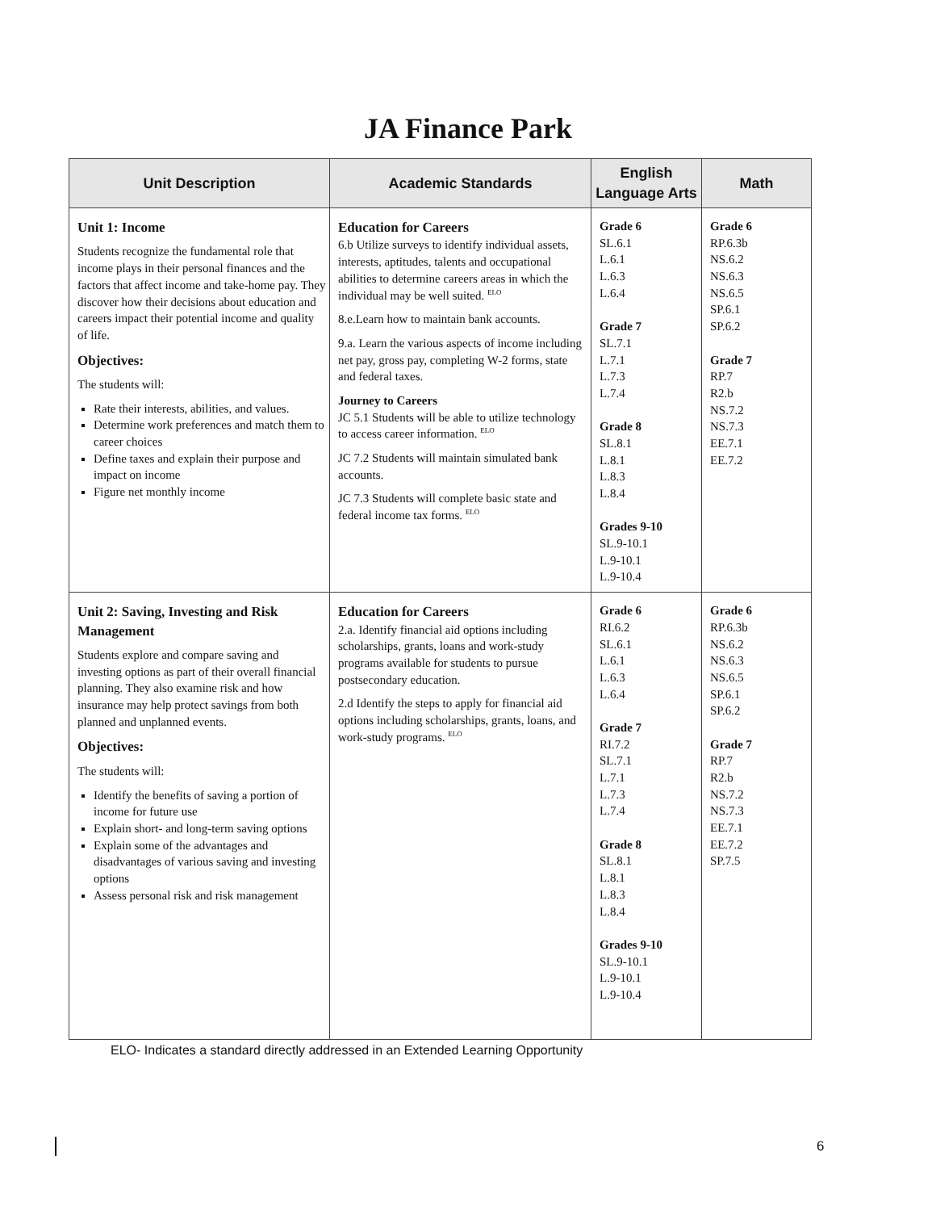JA Finance Park
| Unit Description | Academic Standards | English Language Arts | Math |
| --- | --- | --- | --- |
| Unit 1: Income Students recognize the fundamental role that income plays in their personal finances and the factors that affect income and take-home pay. They discover how their decisions about education and careers impact their potential income and quality of life. Objectives: The students will: Rate their interests, abilities, and values. Determine work preferences and match them to career choices Define taxes and explain their purpose and impact on income Figure net monthly income | Education for Careers 6.b Utilize surveys to identify individual assets, interests, aptitudes, talents and occupational abilities to determine careers areas in which the individual may be well suited. ELO 8.e.Learn how to maintain bank accounts. 9.a. Learn the various aspects of income including net pay, gross pay, completing W-2 forms, state and federal taxes. Journey to Careers JC 5.1 Students will be able to utilize technology to access career information. ELO JC 7.2 Students will maintain simulated bank accounts. JC 7.3 Students will complete basic state and federal income tax forms. ELO | Grade 6 SL.6.1 L.6.1 L.6.3 L.6.4 Grade 7 SL.7.1 L.7.1 L.7.3 L.7.4 Grade 8 SL.8.1 L.8.1 L.8.3 L.8.4 Grades 9-10 SL.9-10.1 L.9-10.1 L.9-10.4 | Grade 6 RP.6.3b NS.6.2 NS.6.3 NS.6.5 SP.6.1 SP.6.2 Grade 7 RP.7 R2.b NS.7.2 NS.7.3 EE.7.1 EE.7.2 |
| Unit 2: Saving, Investing and Risk Management Students explore and compare saving and investing options as part of their overall financial planning. They also examine risk and how insurance may help protect savings from both planned and unplanned events. Objectives: The students will: Identify the benefits of saving a portion of income for future use Explain short- and long-term saving options Explain some of the advantages and disadvantages of various saving and investing options Assess personal risk and risk management | Education for Careers 2.a. Identify financial aid options including scholarships, grants, loans and work-study programs available for students to pursue postsecondary education. 2.d Identify the steps to apply for financial aid options including scholarships, grants, loans, and work-study programs. ELO | Grade 6 RI.6.2 SL.6.1 L.6.1 L.6.3 L.6.4 Grade 7 RI.7.2 SL.7.1 L.7.1 L.7.3 L.7.4 Grade 8 SL.8.1 L.8.1 L.8.3 L.8.4 Grades 9-10 SL.9-10.1 L.9-10.1 L.9-10.4 | Grade 6 RP.6.3b NS.6.2 NS.6.3 NS.6.5 SP.6.1 SP.6.2 Grade 7 RP.7 R2.b NS.7.2 NS.7.3 EE.7.1 EE.7.2 SP.7.5 |
ELO- Indicates a standard directly addressed in an Extended Learning Opportunity
6